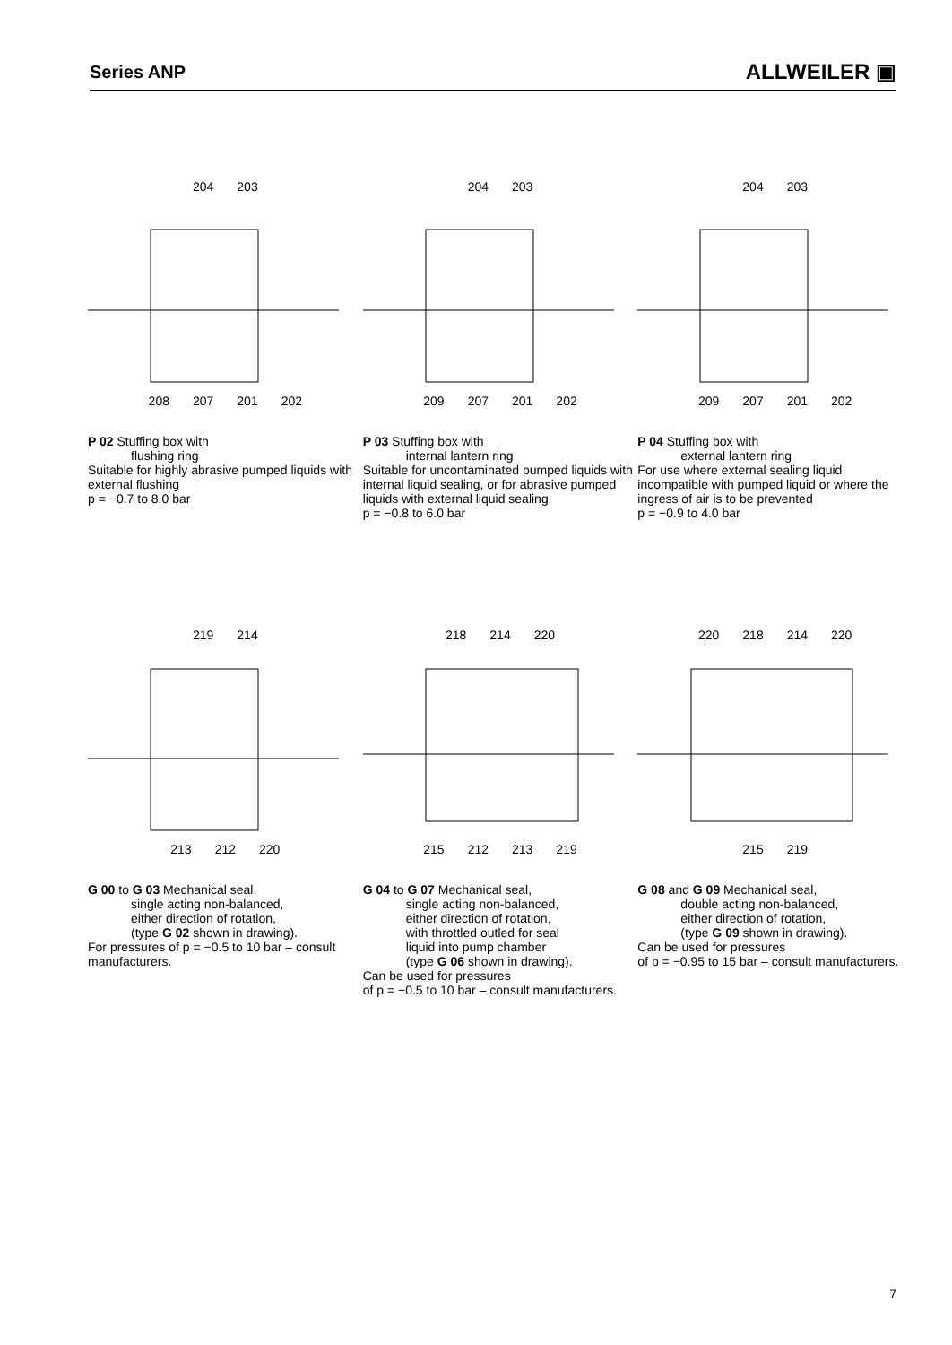Series ANP
ALLWEILER ▣
204 203
208 207 201 202
P 02 Stuffing box with
flushing ring
Suitable for highly abrasive pumped liquids with external flushing
p = −0.7 to 8.0 bar
204 203
209 207 201 202
P 03 Stuffing box with
internal lantern ring
Suitable for uncontaminated pumped liquids with internal liquid sealing, or for abrasive pumped liquids with external liquid sealing
p = −0.8 to 6.0 bar
204 203
209 207 201 202
P 04 Stuffing box with
external lantern ring
For use where external sealing liquid incompatible with pumped liquid or where the ingress of air is to be prevented
p = −0.9 to 4.0 bar
219 214
213 212 220
G 00 to G 03 Mechanical seal,
single acting non-balanced,
either direction of rotation,
(type G 02 shown in drawing).
For pressures of p = −0.5 to 10 bar – consult manufacturers.
218 214 220
215 212 213 219
G 04 to G 07 Mechanical seal,
single acting non-balanced,
either direction of rotation,
with throttled outled for seal
liquid into pump chamber
(type G 06 shown in drawing).
Can be used for pressures
of p = −0.5 to 10 bar – consult manufacturers.
220 218 214 220
215 219
G 08 and G 09 Mechanical seal,
double acting non-balanced,
either direction of rotation,
(type G 09 shown in drawing).
Can be used for pressures
of p = −0.95 to 15 bar – consult manufacturers.
7